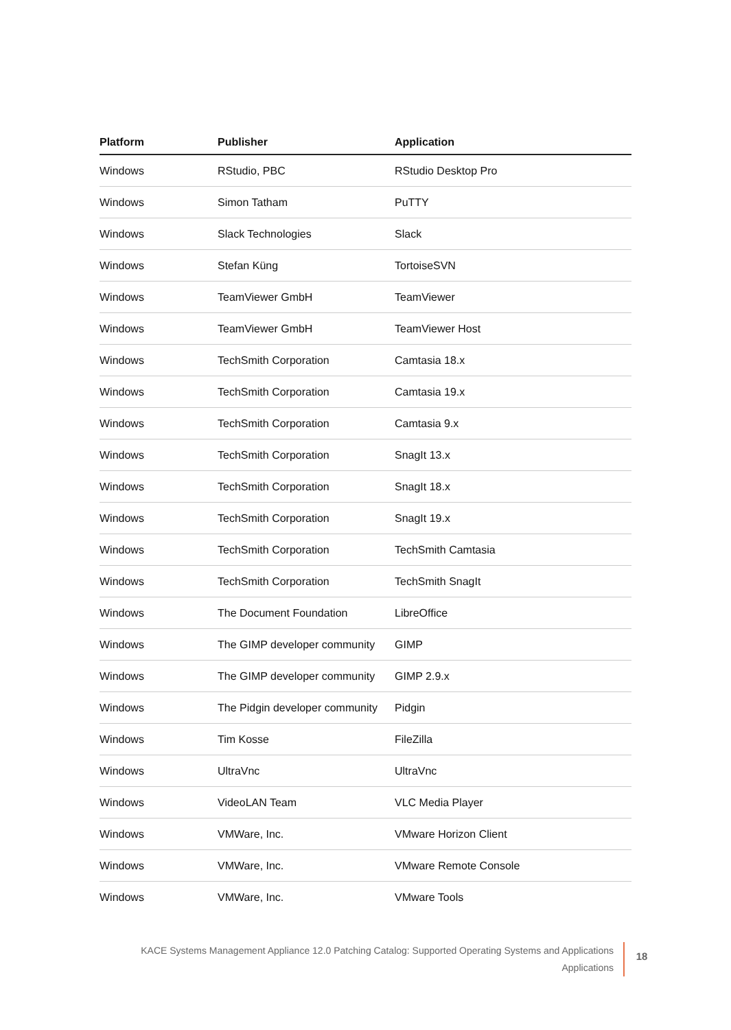| Platform | Publisher | Application |
| --- | --- | --- |
| Windows | RStudio, PBC | RStudio Desktop Pro |
| Windows | Simon Tatham | PuTTY |
| Windows | Slack Technologies | Slack |
| Windows | Stefan Küng | TortoiseSVN |
| Windows | TeamViewer GmbH | TeamViewer |
| Windows | TeamViewer GmbH | TeamViewer Host |
| Windows | TechSmith Corporation | Camtasia 18.x |
| Windows | TechSmith Corporation | Camtasia 19.x |
| Windows | TechSmith Corporation | Camtasia 9.x |
| Windows | TechSmith Corporation | SnagIt 13.x |
| Windows | TechSmith Corporation | SnagIt 18.x |
| Windows | TechSmith Corporation | SnagIt 19.x |
| Windows | TechSmith Corporation | TechSmith Camtasia |
| Windows | TechSmith Corporation | TechSmith SnagIt |
| Windows | The Document Foundation | LibreOffice |
| Windows | The GIMP developer community | GIMP |
| Windows | The GIMP developer community | GIMP 2.9.x |
| Windows | The Pidgin developer community | Pidgin |
| Windows | Tim Kosse | FileZilla |
| Windows | UltraVnc | UltraVnc |
| Windows | VideoLAN Team | VLC Media Player |
| Windows | VMWare, Inc. | VMware Horizon Client |
| Windows | VMWare, Inc. | VMware Remote Console |
| Windows | VMWare, Inc. | VMware Tools |
KACE Systems Management Appliance 12.0 Patching Catalog: Supported Operating Systems and Applications
Applications
18